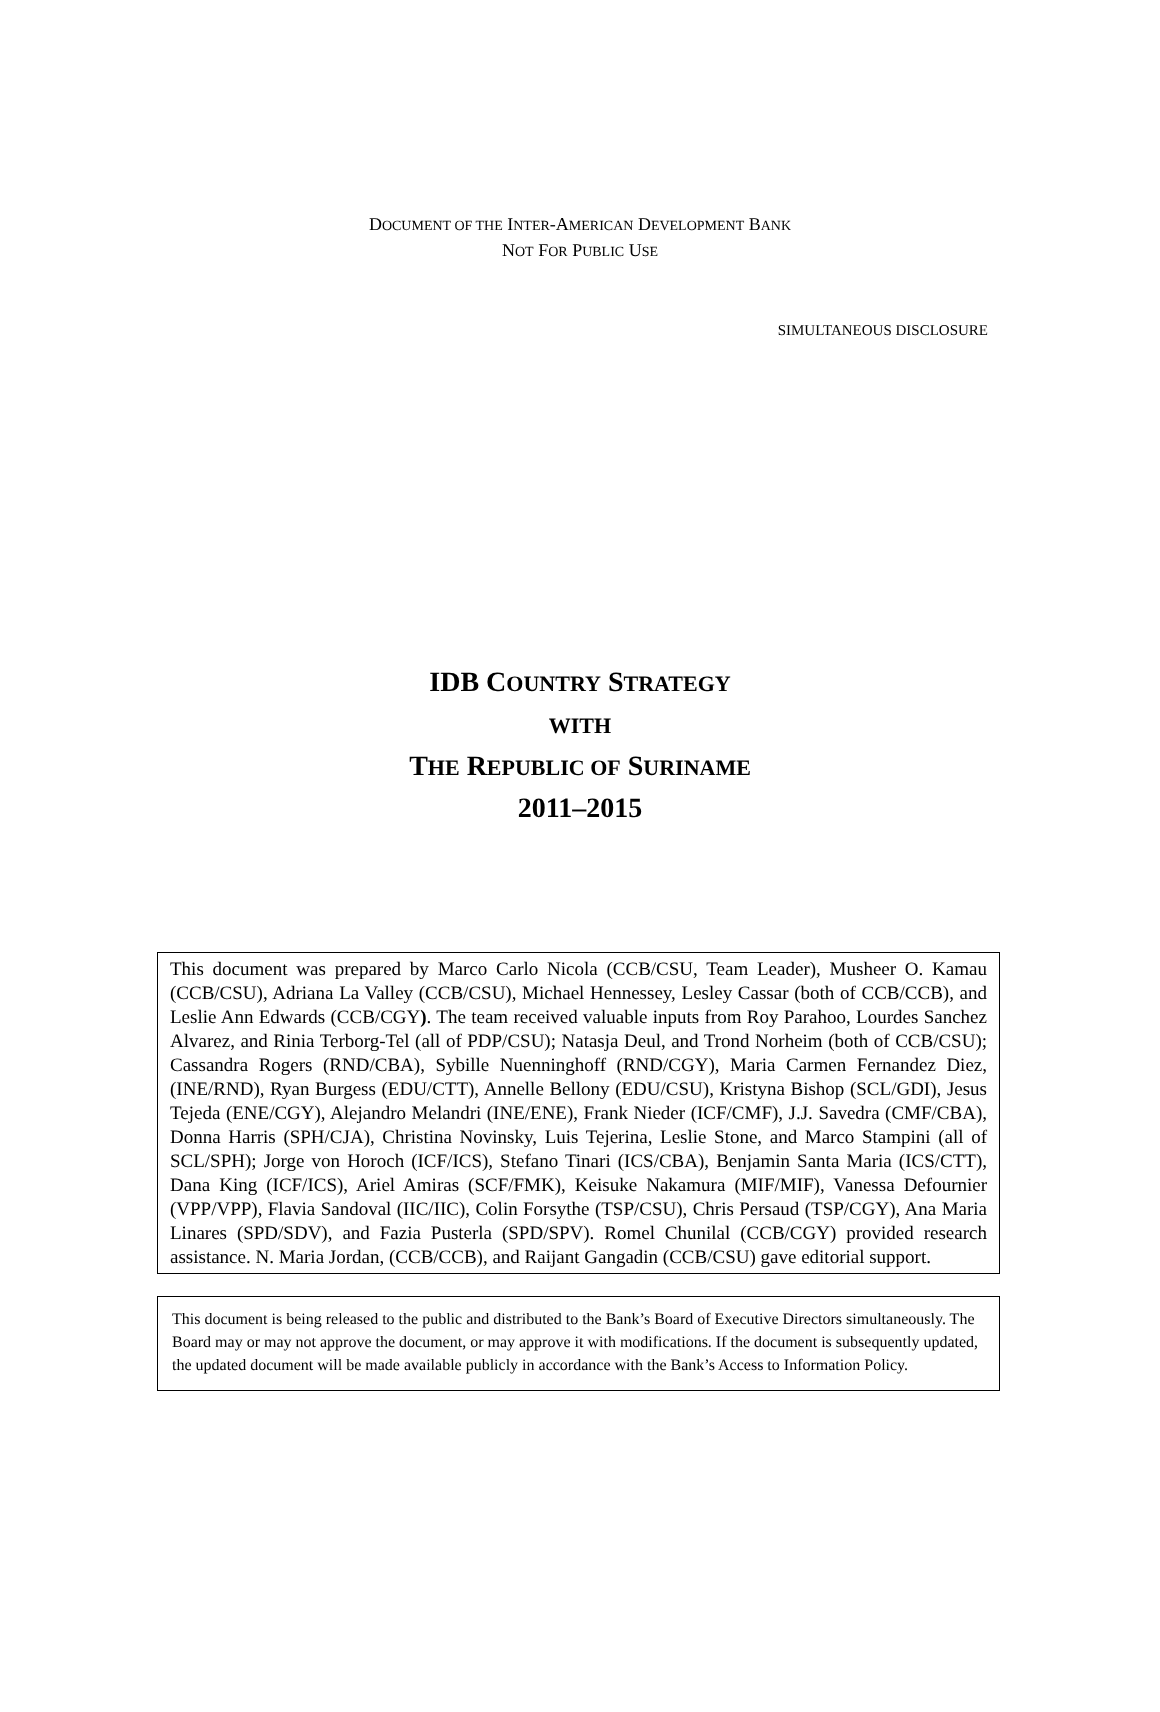DOCUMENT OF THE INTER-AMERICAN DEVELOPMENT BANK
NOT FOR PUBLIC USE
SIMULTANEOUS DISCLOSURE
IDB COUNTRY STRATEGY
WITH
THE REPUBLIC OF SURINAME
2011–2015
This document was prepared by Marco Carlo Nicola (CCB/CSU, Team Leader), Musheer O. Kamau (CCB/CSU), Adriana La Valley (CCB/CSU), Michael Hennessey, Lesley Cassar (both of CCB/CCB), and Leslie Ann Edwards (CCB/CGY). The team received valuable inputs from Roy Parahoo, Lourdes Sanchez Alvarez, and Rinia Terborg-Tel (all of PDP/CSU); Natasja Deul, and Trond Norheim (both of CCB/CSU); Cassandra Rogers (RND/CBA), Sybille Nuenninghoff (RND/CGY), Maria Carmen Fernandez Diez, (INE/RND), Ryan Burgess (EDU/CTT), Annelle Bellony (EDU/CSU), Kristyna Bishop (SCL/GDI), Jesus Tejeda (ENE/CGY), Alejandro Melandri (INE/ENE), Frank Nieder (ICF/CMF), J.J. Savedra (CMF/CBA), Donna Harris (SPH/CJA), Christina Novinsky, Luis Tejerina, Leslie Stone, and Marco Stampini (all of SCL/SPH); Jorge von Horoch (ICF/ICS), Stefano Tinari (ICS/CBA), Benjamin Santa Maria (ICS/CTT), Dana King (ICF/ICS), Ariel Amiras (SCF/FMK), Keisuke Nakamura (MIF/MIF), Vanessa Defournier (VPP/VPP), Flavia Sandoval (IIC/IIC), Colin Forsythe (TSP/CSU), Chris Persaud (TSP/CGY), Ana Maria Linares (SPD/SDV), and Fazia Pusterla (SPD/SPV). Romel Chunilal (CCB/CGY) provided research assistance. N. Maria Jordan, (CCB/CCB), and Raijant Gangadin (CCB/CSU) gave editorial support.
This document is being released to the public and distributed to the Bank’s Board of Executive Directors simultaneously. The Board may or may not approve the document, or may approve it with modifications. If the document is subsequently updated, the updated document will be made available publicly in accordance with the Bank’s Access to Information Policy.